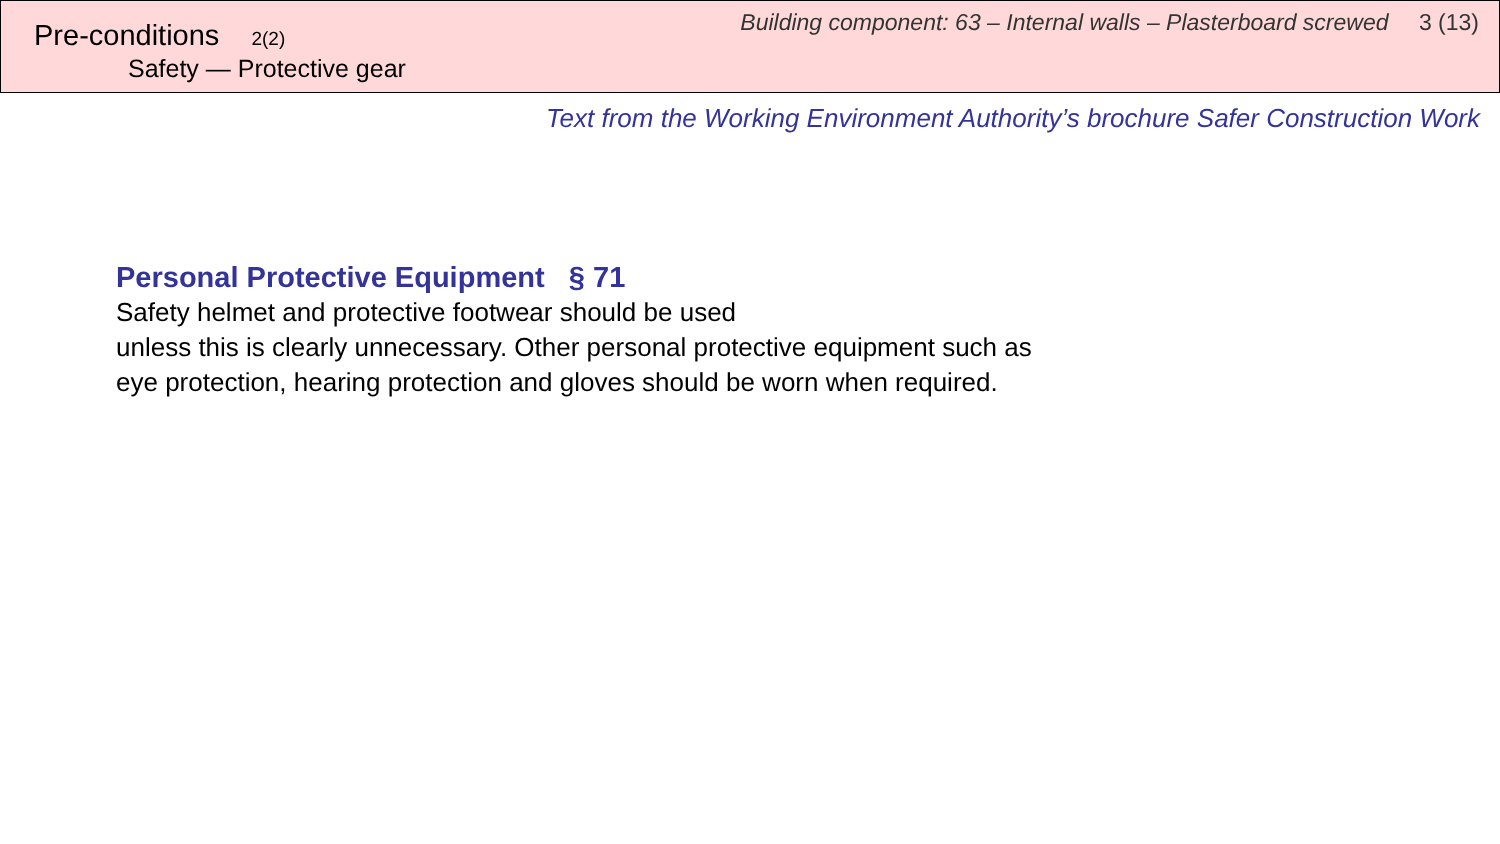Pre-conditions 2(2)
Safety — Protective gear
Building component: 63 – Internal walls – Plasterboard screwed 3 (13)
Text from the Working Environment Authority’s brochure Safer Construction Work
Personal Protective Equipment § 71
Safety helmet and protective footwear should be used
unless this is clearly unnecessary. Other personal protective equipment such as
eye protection, hearing protection and gloves should be worn when required.